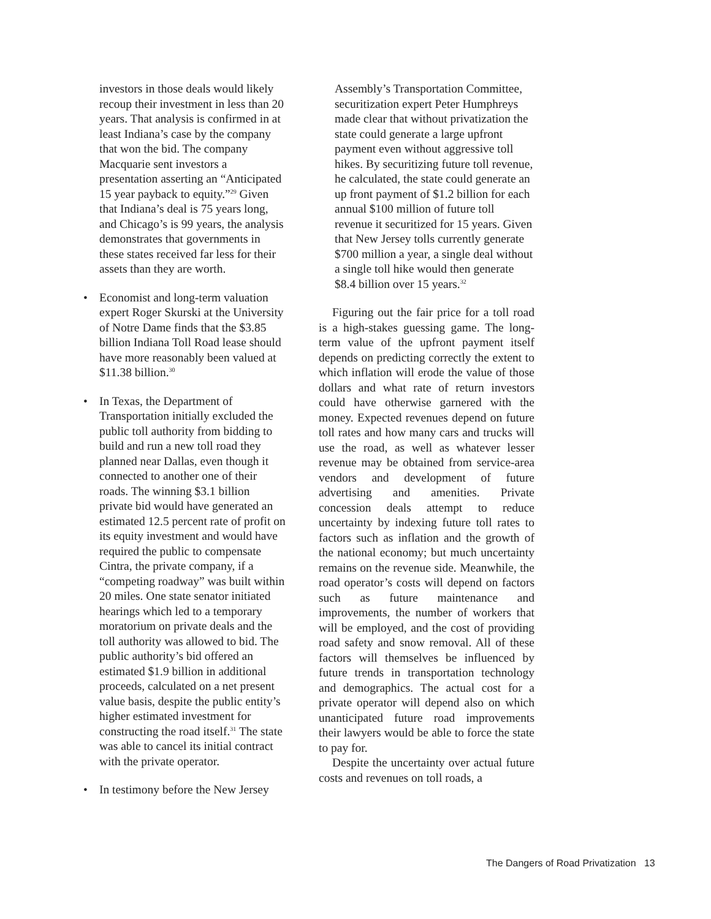investors in those deals would likely recoup their investment in less than 20 years. That analysis is confirmed in at least Indiana’s case by the company that won the bid. The company Macquarie sent investors a presentation asserting an “Anticipated 15 year payback to equity.”<sup>29</sup> Given that Indiana’s deal is 75 years long, and Chicago’s is 99 years, the analysis demonstrates that governments in these states received far less for their assets than they are worth.
• Economist and long-term valuation expert Roger Skurski at the University of Notre Dame finds that the $3.85 billion Indiana Toll Road lease should have more reasonably been valued at $11.38 billion.<sup>30</sup>
• In Texas, the Department of Transportation initially excluded the public toll authority from bidding to build and run a new toll road they planned near Dallas, even though it connected to another one of their roads. The winning $3.1 billion private bid would have generated an estimated 12.5 percent rate of profit on its equity investment and would have required the public to compensate Cintra, the private company, if a “competing roadway” was built within 20 miles. One state senator initiated hearings which led to a temporary moratorium on private deals and the toll authority was allowed to bid. The public authority’s bid offered an estimated $1.9 billion in additional proceeds, calculated on a net present value basis, despite the public entity’s higher estimated investment for constructing the road itself.<sup>31</sup> The state was able to cancel its initial contract with the private operator.
• In testimony before the New Jersey
Assembly’s Transportation Committee, securitization expert Peter Humphreys made clear that without privatization the state could generate a large upfront payment even without aggressive toll hikes. By securitizing future toll revenue, he calculated, the state could generate an up front payment of $1.2 billion for each annual $100 million of future toll revenue it securitized for 15 years. Given that New Jersey tolls currently generate $700 million a year, a single deal without a single toll hike would then generate $8.4 billion over 15 years.<sup>32</sup>
Figuring out the fair price for a toll road is a high-stakes guessing game. The long-term value of the upfront payment itself depends on predicting correctly the extent to which inflation will erode the value of those dollars and what rate of return investors could have otherwise garnered with the money. Expected revenues depend on future toll rates and how many cars and trucks will use the road, as well as whatever lesser revenue may be obtained from service-area vendors and development of future advertising and amenities. Private concession deals attempt to reduce uncertainty by indexing future toll rates to factors such as inflation and the growth of the national economy; but much uncertainty remains on the revenue side. Meanwhile, the road operator’s costs will depend on factors such as future maintenance and improvements, the number of workers that will be employed, and the cost of providing road safety and snow removal. All of these factors will themselves be influenced by future trends in transportation technology and demographics. The actual cost for a private operator will depend also on which unanticipated future road improvements their lawyers would be able to force the state to pay for.
Despite the uncertainty over actual future costs and revenues on toll roads, a
The Dangers of Road Privatization 13